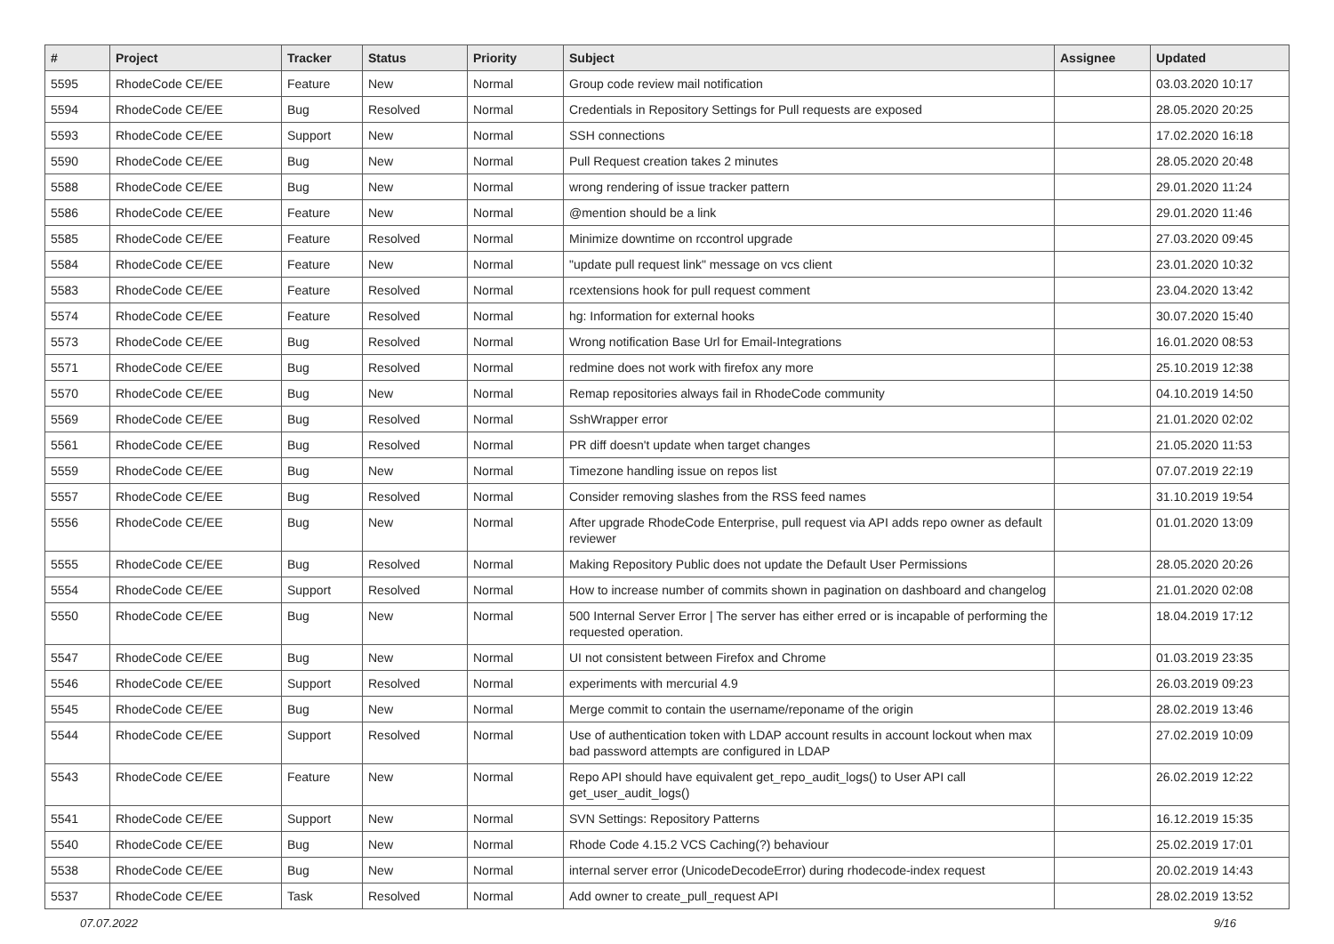| # | Project | Tracker | Status | Priority | Subject | Assignee | Updated |
| --- | --- | --- | --- | --- | --- | --- | --- |
| 5595 | RhodeCode CE/EE | Feature | New | Normal | Group code review mail notification | | 03.03.2020 10:17 |
| 5594 | RhodeCode CE/EE | Bug | Resolved | Normal | Credentials in Repository Settings for Pull requests are exposed | | 28.05.2020 20:25 |
| 5593 | RhodeCode CE/EE | Support | New | Normal | SSH connections | | 17.02.2020 16:18 |
| 5590 | RhodeCode CE/EE | Bug | New | Normal | Pull Request creation takes 2 minutes | | 28.05.2020 20:48 |
| 5588 | RhodeCode CE/EE | Bug | New | Normal | wrong rendering of issue tracker pattern | | 29.01.2020 11:24 |
| 5586 | RhodeCode CE/EE | Feature | New | Normal | @mention should be a link | | 29.01.2020 11:46 |
| 5585 | RhodeCode CE/EE | Feature | Resolved | Normal | Minimize downtime on rccontrol upgrade | | 27.03.2020 09:45 |
| 5584 | RhodeCode CE/EE | Feature | New | Normal | "update pull request link" message on vcs client | | 23.01.2020 10:32 |
| 5583 | RhodeCode CE/EE | Feature | Resolved | Normal | rcextensions hook for pull request comment | | 23.04.2020 13:42 |
| 5574 | RhodeCode CE/EE | Feature | Resolved | Normal | hg: Information for external hooks | | 30.07.2020 15:40 |
| 5573 | RhodeCode CE/EE | Bug | Resolved | Normal | Wrong notification Base Url for Email-Integrations | | 16.01.2020 08:53 |
| 5571 | RhodeCode CE/EE | Bug | Resolved | Normal | redmine does not work with firefox any more | | 25.10.2019 12:38 |
| 5570 | RhodeCode CE/EE | Bug | New | Normal | Remap repositories always fail in RhodeCode community | | 04.10.2019 14:50 |
| 5569 | RhodeCode CE/EE | Bug | Resolved | Normal | SshWrapper error | | 21.01.2020 02:02 |
| 5561 | RhodeCode CE/EE | Bug | Resolved | Normal | PR diff doesn't update when target changes | | 21.05.2020 11:53 |
| 5559 | RhodeCode CE/EE | Bug | New | Normal | Timezone handling issue on repos list | | 07.07.2019 22:19 |
| 5557 | RhodeCode CE/EE | Bug | Resolved | Normal | Consider removing slashes from the RSS feed names | | 31.10.2019 19:54 |
| 5556 | RhodeCode CE/EE | Bug | New | Normal | After upgrade RhodeCode Enterprise, pull request via API adds repo owner as default reviewer | | 01.01.2020 13:09 |
| 5555 | RhodeCode CE/EE | Bug | Resolved | Normal | Making Repository Public does not update the Default User Permissions | | 28.05.2020 20:26 |
| 5554 | RhodeCode CE/EE | Support | Resolved | Normal | How to increase number of commits shown in pagination on dashboard and changelog | | 21.01.2020 02:08 |
| 5550 | RhodeCode CE/EE | Bug | New | Normal | 500 Internal Server Error / The server has either erred or is incapable of performing the requested operation. | | 18.04.2019 17:12 |
| 5547 | RhodeCode CE/EE | Bug | New | Normal | UI not consistent between Firefox and Chrome | | 01.03.2019 23:35 |
| 5546 | RhodeCode CE/EE | Support | Resolved | Normal | experiments with mercurial 4.9 | | 26.03.2019 09:23 |
| 5545 | RhodeCode CE/EE | Bug | New | Normal | Merge commit to contain the username/reponame of the origin | | 28.02.2019 13:46 |
| 5544 | RhodeCode CE/EE | Support | Resolved | Normal | Use of authentication token with LDAP account results in account lockout when max bad password attempts are configured in LDAP | | 27.02.2019 10:09 |
| 5543 | RhodeCode CE/EE | Feature | New | Normal | Repo API should have equivalent get_repo_audit_logs() to User API call get_user_audit_logs() | | 26.02.2019 12:22 |
| 5541 | RhodeCode CE/EE | Support | New | Normal | SVN Settings: Repository Patterns | | 16.12.2019 15:35 |
| 5540 | RhodeCode CE/EE | Bug | New | Normal | Rhode Code 4.15.2 VCS Caching(?) behaviour | | 25.02.2019 17:01 |
| 5538 | RhodeCode CE/EE | Bug | New | Normal | internal server error (UnicodeDecodeError) during rhodecode-index request | | 20.02.2019 14:43 |
| 5537 | RhodeCode CE/EE | Task | Resolved | Normal | Add owner to create_pull_request API | | 28.02.2019 13:52 |
07.07.2022 9/16